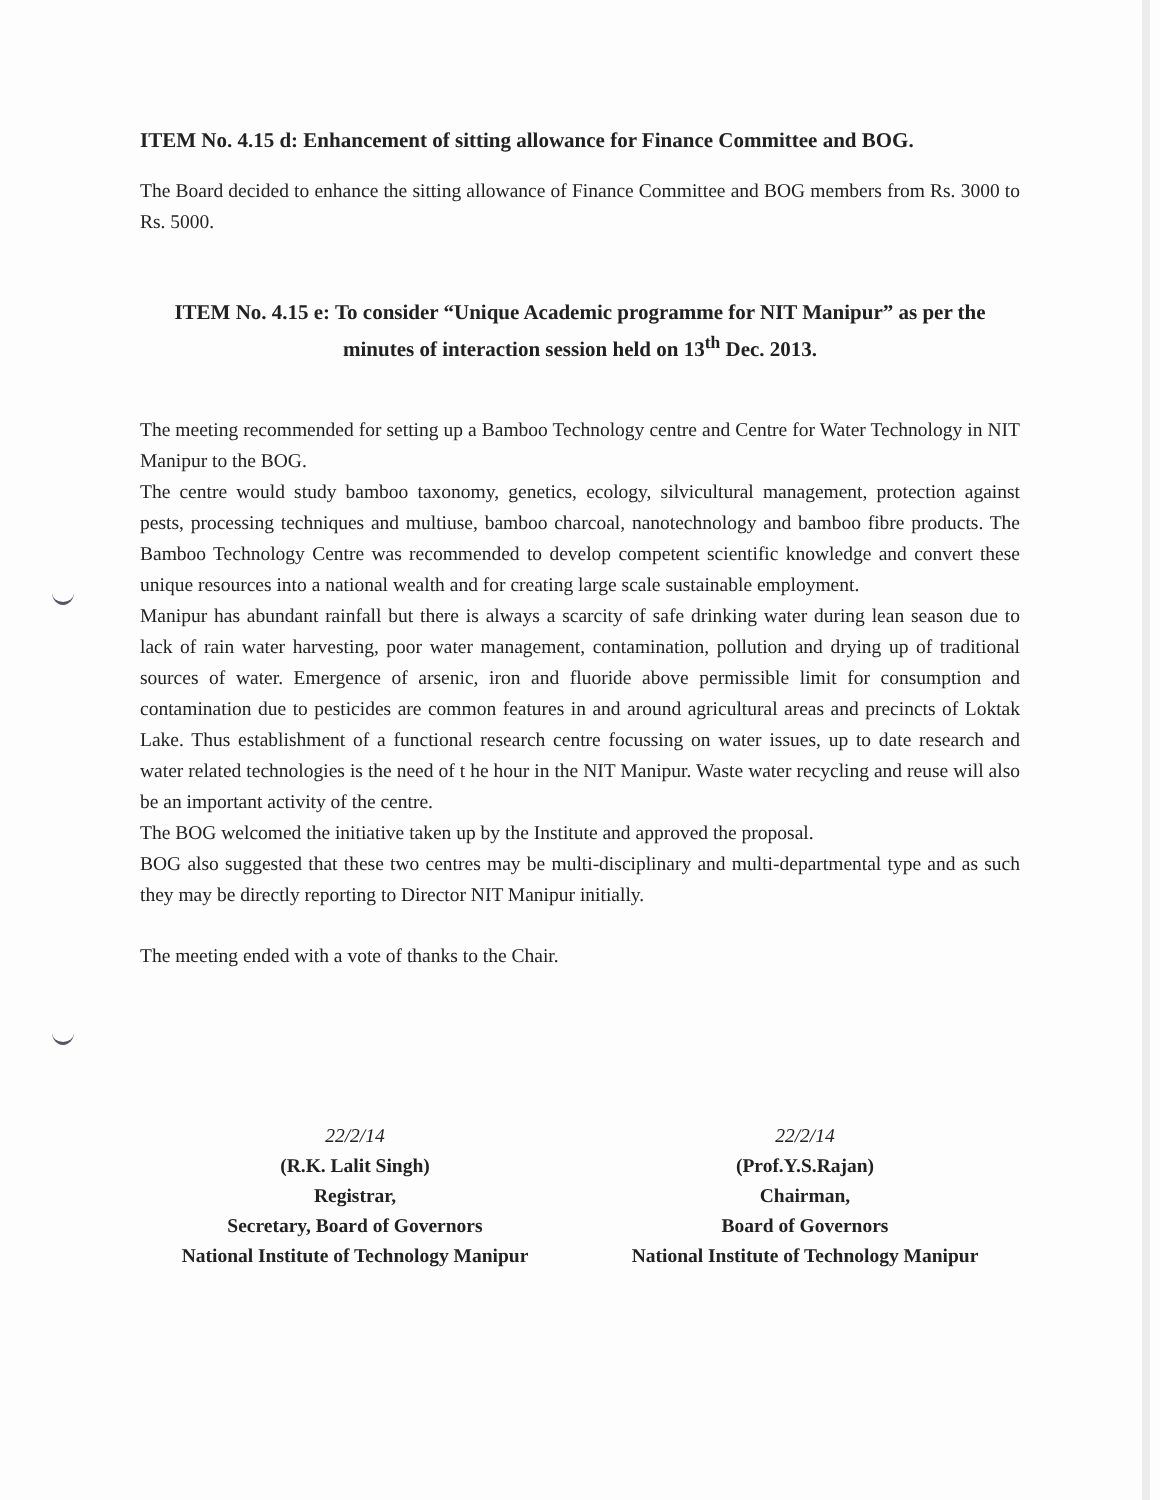ITEM No. 4.15 d: Enhancement of sitting allowance for Finance Committee and BOG.
The Board decided to enhance the sitting allowance of Finance Committee and BOG members from Rs. 3000 to Rs. 5000.
ITEM No. 4.15 e: To consider “Unique Academic programme for NIT Manipur” as per the minutes of interaction session held on 13<sup>th</sup> Dec. 2013.
The meeting recommended for setting up a Bamboo Technology centre and Centre for Water Technology in NIT Manipur to the BOG.
The centre would study bamboo taxonomy, genetics, ecology, silvicultural management, protection against pests, processing techniques and multiuse, bamboo charcoal, nanotechnology and bamboo fibre products. The Bamboo Technology Centre was recommended to develop competent scientific knowledge and convert these unique resources into a national wealth and for creating large scale sustainable employment.
Manipur has abundant rainfall but there is always a scarcity of safe drinking water during lean season due to lack of rain water harvesting, poor water management, contamination, pollution and drying up of traditional sources of water. Emergence of arsenic, iron and fluoride above permissible limit for consumption and contamination due to pesticides are common features in and around agricultural areas and precincts of Loktak Lake. Thus establishment of a functional research centre focussing on water issues, up to date research and water related technologies is the need of t he hour in the NIT Manipur. Waste water recycling and reuse will also be an important activity of the centre.
The BOG welcomed the initiative taken up by the Institute and approved the proposal.
BOG also suggested that these two centres may be multi-disciplinary and multi-departmental type and as such they may be directly reporting to Director NIT Manipur initially.
The meeting ended with a vote of thanks to the Chair.
22/2/14
(R.K. Lalit Singh)
Registrar,
Secretary, Board of Governors
National Institute of Technology Manipur
22/2/14
(Prof.Y.S.Rajan)
Chairman,
Board of Governors
National Institute of Technology Manipur